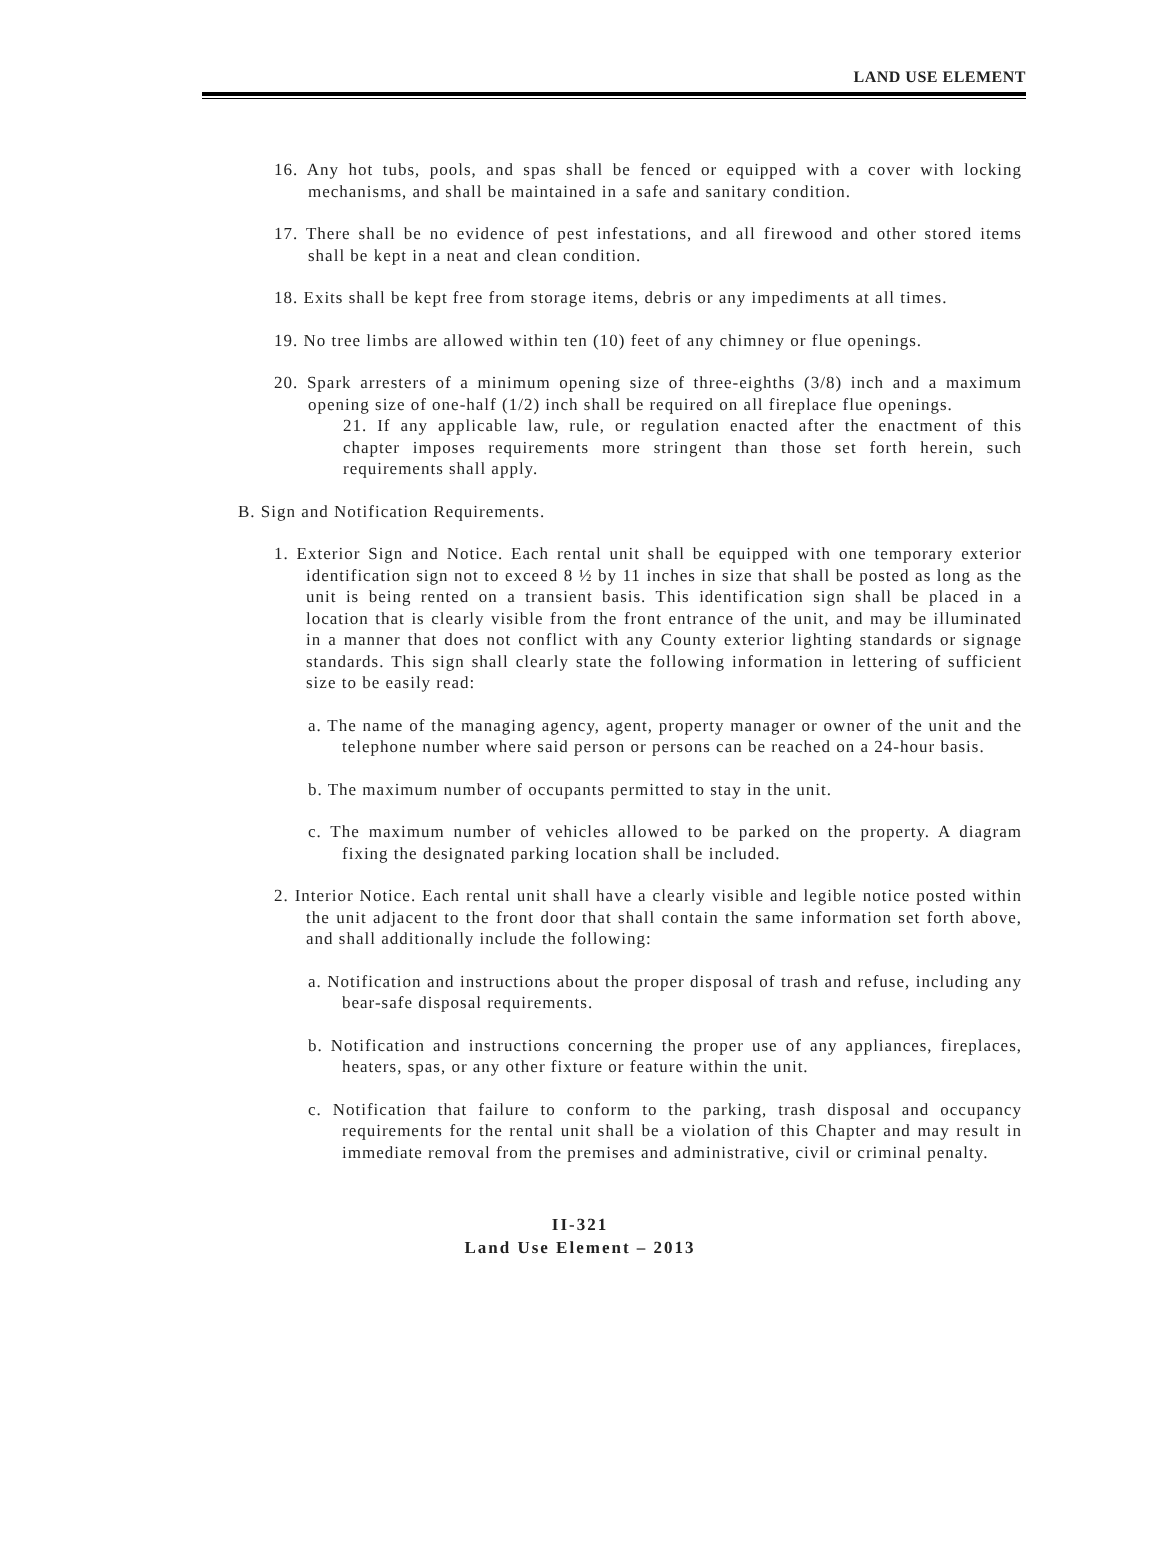LAND USE ELEMENT
16. Any hot tubs, pools, and spas shall be fenced or equipped with a cover with locking mechanisms, and shall be maintained in a safe and sanitary condition.
17. There shall be no evidence of pest infestations, and all firewood and other stored items shall be kept in a neat and clean condition.
18. Exits shall be kept free from storage items, debris or any impediments at all times.
19. No tree limbs are allowed within ten (10) feet of any chimney or flue openings.
20. Spark arresters of a minimum opening size of three-eighths (3/8) inch and a maximum opening size of one-half (1/2) inch shall be required on all fireplace flue openings.
21. If any applicable law, rule, or regulation enacted after the enactment of this chapter imposes requirements more stringent than those set forth herein, such requirements shall apply.
B. Sign and Notification Requirements.
1. Exterior Sign and Notice. Each rental unit shall be equipped with one temporary exterior identification sign not to exceed 8 ½ by 11 inches in size that shall be posted as long as the unit is being rented on a transient basis. This identification sign shall be placed in a location that is clearly visible from the front entrance of the unit, and may be illuminated in a manner that does not conflict with any County exterior lighting standards or signage standards. This sign shall clearly state the following information in lettering of sufficient size to be easily read:
a. The name of the managing agency, agent, property manager or owner of the unit and the telephone number where said person or persons can be reached on a 24-hour basis.
b. The maximum number of occupants permitted to stay in the unit.
c. The maximum number of vehicles allowed to be parked on the property. A diagram fixing the designated parking location shall be included.
2. Interior Notice. Each rental unit shall have a clearly visible and legible notice posted within the unit adjacent to the front door that shall contain the same information set forth above, and shall additionally include the following:
a. Notification and instructions about the proper disposal of trash and refuse, including any bear-safe disposal requirements.
b. Notification and instructions concerning the proper use of any appliances, fireplaces, heaters, spas, or any other fixture or feature within the unit.
c. Notification that failure to conform to the parking, trash disposal and occupancy requirements for the rental unit shall be a violation of this Chapter and may result in immediate removal from the premises and administrative, civil or criminal penalty.
II-321
Land Use Element – 2013